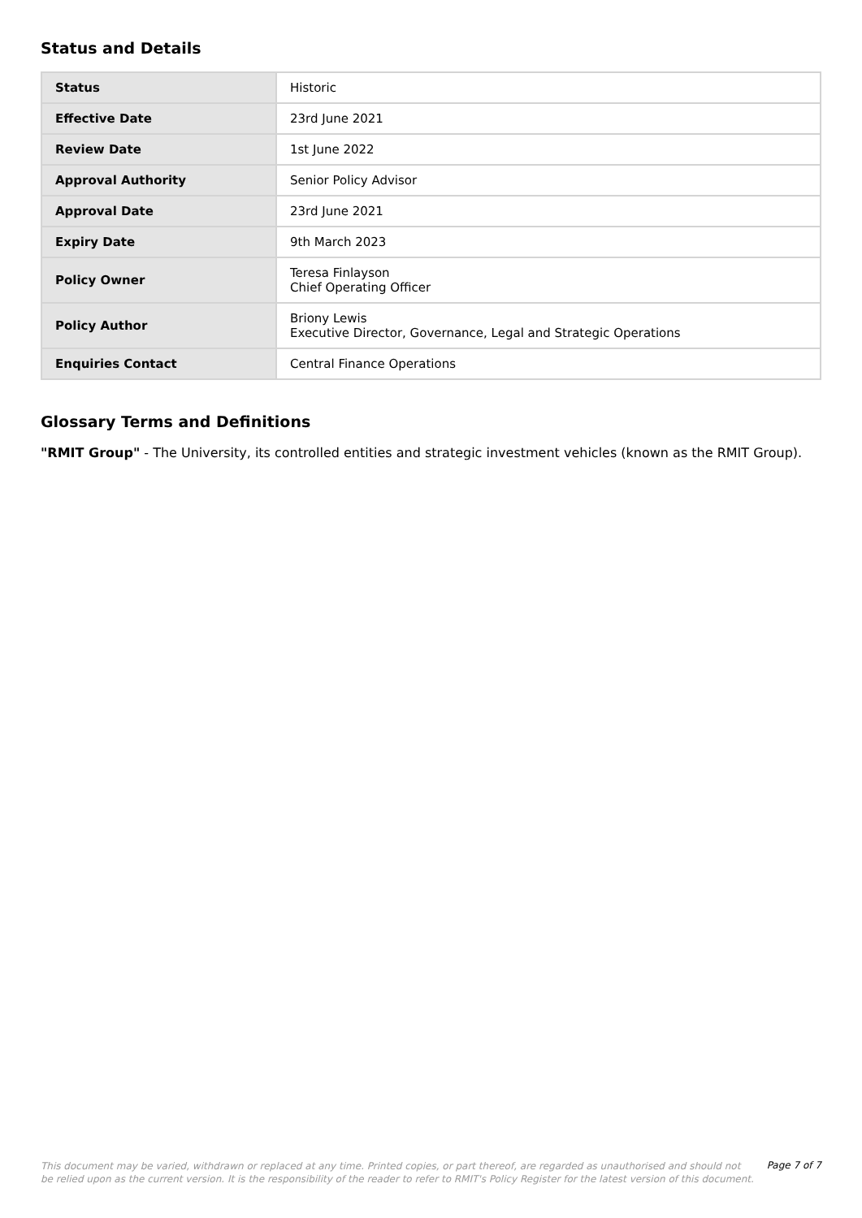Status and Details
| Status | Historic |
| Effective Date | 23rd June 2021 |
| Review Date | 1st June 2022 |
| Approval Authority | Senior Policy Advisor |
| Approval Date | 23rd June 2021 |
| Expiry Date | 9th March 2023 |
| Policy Owner | Teresa Finlayson Chief Operating Officer |
| Policy Author | Briony Lewis Executive Director, Governance, Legal and Strategic Operations |
| Enquiries Contact | Central Finance Operations |
Glossary Terms and Definitions
"RMIT Group" - The University, its controlled entities and strategic investment vehicles (known as the RMIT Group).
This document may be varied, withdrawn or replaced at any time. Printed copies, or part thereof, are regarded as unauthorised and should not be relied upon as the current version. It is the responsibility of the reader to refer to RMIT's Policy Register for the latest version of this document.
Page 7 of 7